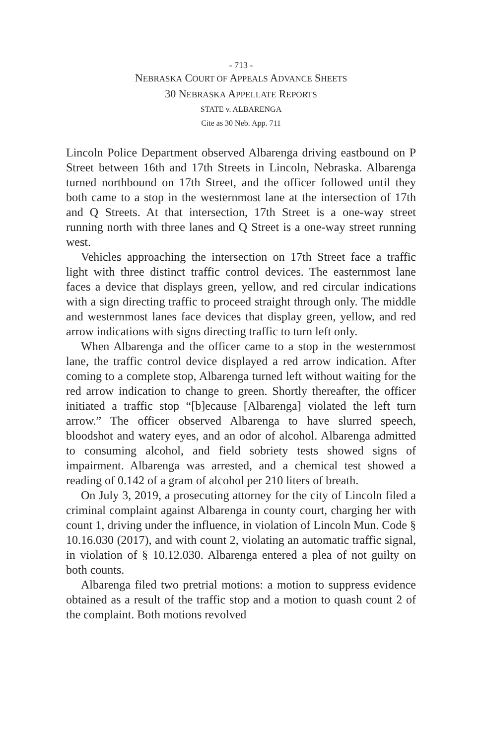- 713 -
NEBRASKA COURT OF APPEALS ADVANCE SHEETS
30 NEBRASKA APPELLATE REPORTS
STATE v. ALBARENGA
Cite as 30 Neb. App. 711
Lincoln Police Department observed Albarenga driving eastbound on P Street between 16th and 17th Streets in Lincoln, Nebraska. Albarenga turned northbound on 17th Street, and the officer followed until they both came to a stop in the westernmost lane at the intersection of 17th and Q Streets. At that intersection, 17th Street is a one-way street running north with three lanes and Q Street is a one-way street running west.
Vehicles approaching the intersection on 17th Street face a traffic light with three distinct traffic control devices. The easternmost lane faces a device that displays green, yellow, and red circular indications with a sign directing traffic to proceed straight through only. The middle and westernmost lanes face devices that display green, yellow, and red arrow indications with signs directing traffic to turn left only.
When Albarenga and the officer came to a stop in the westernmost lane, the traffic control device displayed a red arrow indication. After coming to a complete stop, Albarenga turned left without waiting for the red arrow indication to change to green. Shortly thereafter, the officer initiated a traffic stop “[b]ecause [Albarenga] violated the left turn arrow.” The officer observed Albarenga to have slurred speech, bloodshot and watery eyes, and an odor of alcohol. Albarenga admitted to consuming alcohol, and field sobriety tests showed signs of impairment. Albarenga was arrested, and a chemical test showed a reading of 0.142 of a gram of alcohol per 210 liters of breath.
On July 3, 2019, a prosecuting attorney for the city of Lincoln filed a criminal complaint against Albarenga in county court, charging her with count 1, driving under the influence, in violation of Lincoln Mun. Code § 10.16.030 (2017), and with count 2, violating an automatic traffic signal, in violation of § 10.12.030. Albarenga entered a plea of not guilty on both counts.
Albarenga filed two pretrial motions: a motion to suppress evidence obtained as a result of the traffic stop and a motion to quash count 2 of the complaint. Both motions revolved